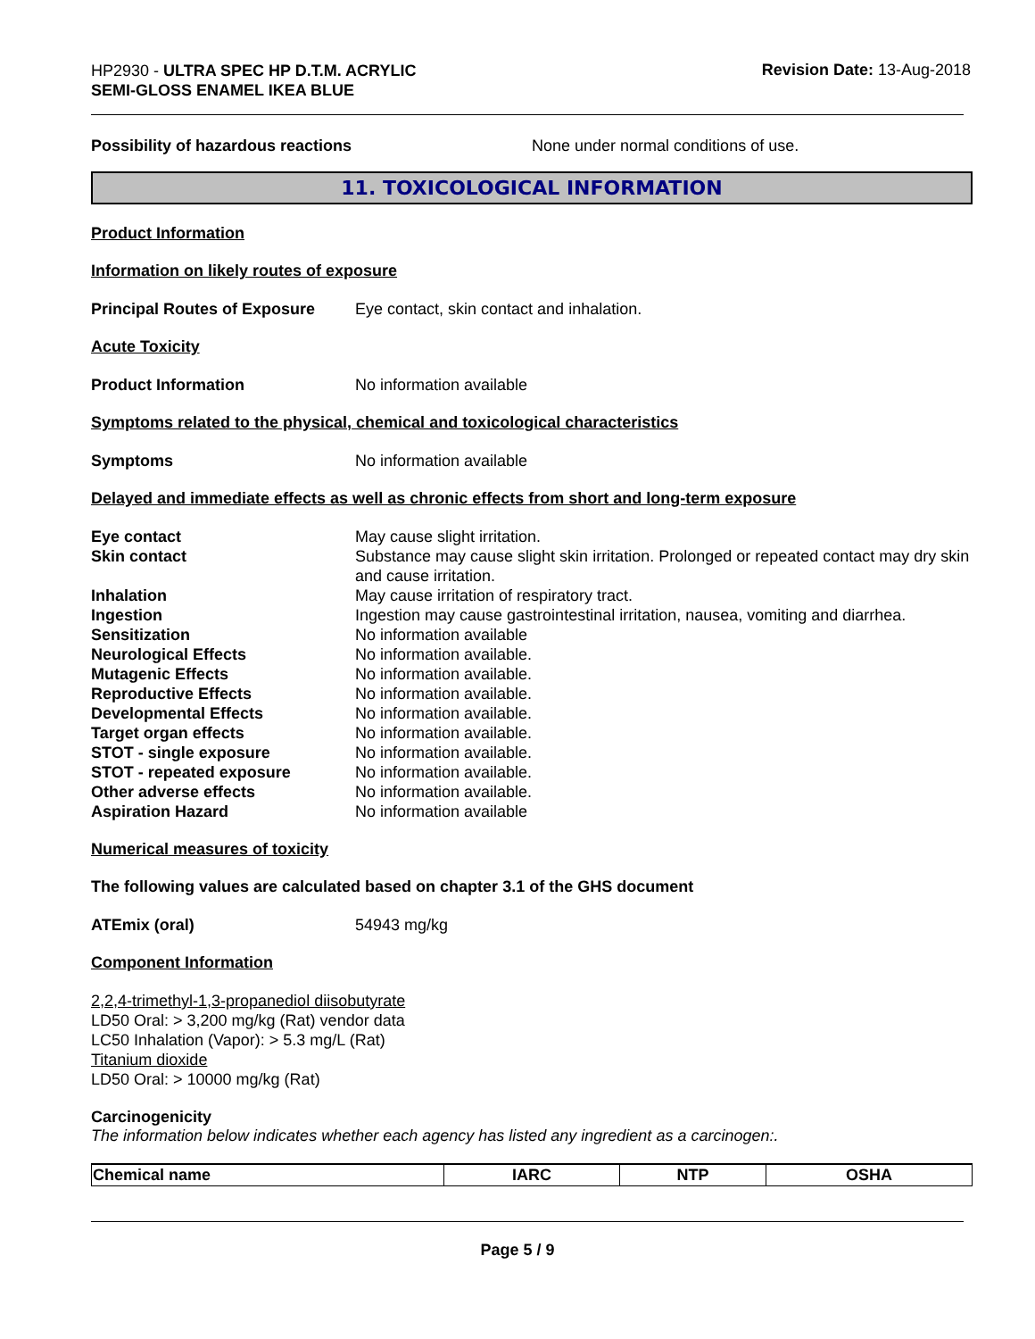HP2930 - ULTRA SPEC HP D.T.M. ACRYLIC
SEMI-GLOSS ENAMEL IKEA BLUE
Revision Date: 13-Aug-2018
Possibility of hazardous reactions None under normal conditions of use.
11. TOXICOLOGICAL INFORMATION
Product Information
Information on likely routes of exposure
Principal Routes of Exposure
Eye contact, skin contact and inhalation.
Acute Toxicity
Product Information No information available
Symptoms related to the physical, chemical and toxicological characteristics
Symptoms No information available
Delayed and immediate effects as well as chronic effects from short and long-term exposure
Eye contact May cause slight irritation.
Skin contact Substance may cause slight skin irritation. Prolonged or repeated contact may dry skin and cause irritation.
Inhalation May cause irritation of respiratory tract.
Ingestion Ingestion may cause gastrointestinal irritation, nausea, vomiting and diarrhea.
Sensitization No information available
Neurological Effects No information available.
Mutagenic Effects No information available.
Reproductive Effects No information available.
Developmental Effects No information available.
Target organ effects No information available.
STOT - single exposure No information available.
STOT - repeated exposure No information available.
Other adverse effects No information available.
Aspiration Hazard No information available
Numerical measures of toxicity
The following values are calculated based on chapter 3.1 of the GHS document
ATEmix (oral) 54943 mg/kg
Component Information
2,2,4-trimethyl-1,3-propanediol diisobutyrate
LD50 Oral: > 3,200 mg/kg (Rat) vendor data
LC50 Inhalation (Vapor): > 5.3 mg/L (Rat)
Titanium dioxide
LD50 Oral: > 10000 mg/kg (Rat)
Carcinogenicity
The information below indicates whether each agency has listed any ingredient as a carcinogen:.
| Chemical name | IARC | NTP | OSHA |
| --- | --- | --- | --- |
Page 5 / 9